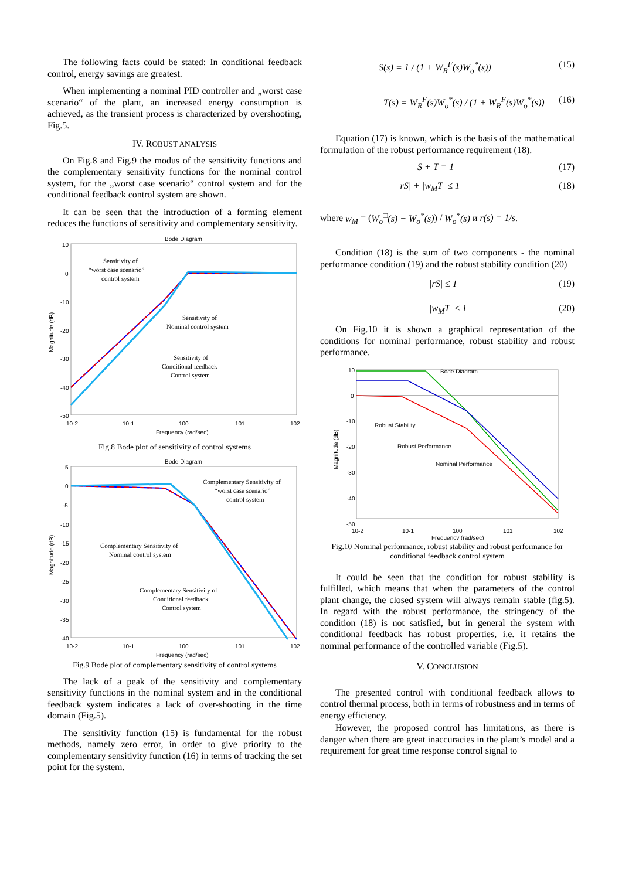The following facts could be stated: In conditional feedback control, energy savings are greatest.
When implementing a nominal PID controller and „worst case scenario“ of the plant, an increased energy consumption is achieved, as the transient process is characterized by overshooting, Fig.5.
IV. ROBUST ANALYSIS
On Fig.8 and Fig.9 the modus of the sensitivity functions and the complementary sensitivity functions for the nominal control system, for the „worst case scenario“ control system and for the conditional feedback control system are shown.
It can be seen that the introduction of a forming element reduces the functions of sensitivity and complementary sensitivity.
Bode Diagram
10
0
-10
-20
-30
-40
-50
10-2
10-1
100
101
102
Frequency (rad/sec)
Magnitude (dB)
Sensitivity of
“worst case scenario”
control system
Sensitivity of
Nominal control system
Sensitivity of
Conditional feedback
Control system
Fig.8 Bode plot of sensitivity of control systems
Bode Diagram
5
0
-5
-10
-15
-20
-25
-30
-35
-40
10-2
10-1
100
101
102
Frequency (rad/sec)
Magnitude (dB)
Complementary Sensitivity of
“worst case scenario”
control system
Complementary Sensitivity of
Nominal control system
Complementary Sensitivity of
Conditional feedback
Control system
Fig.9 Bode plot of complementary sensitivity of control systems
The lack of a peak of the sensitivity and complementary sensitivity functions in the nominal system and in the conditional feedback system indicates a lack of over-shooting in the time domain (Fig.5).
The sensitivity function (15) is fundamental for the robust methods, namely zero error, in order to give priority to the complementary sensitivity function (16) in terms of tracking the set point for the system.
S(s) = 1 / (1 + W<sub>R</sub><sup>F</sup>(s)W<sub>o</sub><sup>*</sup>(s)) (15)
T(s) = W<sub>R</sub><sup>F</sup>(s)W<sub>o</sub><sup>*</sup>(s) / (1 + W<sub>R</sub><sup>F</sup>(s)W<sub>o</sub><sup>*</sup>(s)) (16)
Equation (17) is known, which is the basis of the mathematical formulation of the robust performance requirement (18).
S + T = 1 (17)
|rS| + |w<sub>M</sub>T| ≤ 1 (18)
where w<sub>M</sub> = (W<sub>o</sub><sup>□</sup>(s) − W<sub>o</sub><sup>*</sup>(s)) / W<sub>o</sub><sup>*</sup>(s) и r(s) = 1/s.
Condition (18) is the sum of two components - the nominal performance condition (19) and the robust stability condition (20)
|rS| ≤ 1 (19)
|w<sub>M</sub>T| ≤ 1 (20)
On Fig.10 it is shown a graphical representation of the conditions for nominal performance, robust stability and robust performance.
Bode Diagram
10
0
-10
-20
-30
-40
-50
10-2
10-1
100
101
102
Frequency (rad/sec)
Magnitude (dB)
Robust Stability
Robust Performance
Nominal Performance
Fig.10 Nominal performance, robust stability and robust performance for conditional feedback control system
It could be seen that the condition for robust stability is fulfilled, which means that when the parameters of the control plant change, the closed system will always remain stable (fig.5). In regard with the robust performance, the stringency of the condition (18) is not satisfied, but in general the system with conditional feedback has robust properties, i.e. it retains the nominal performance of the controlled variable (Fig.5).
V. CONCLUSION
The presented control with conditional feedback allows to control thermal process, both in terms of robustness and in terms of energy efficiency.
However, the proposed control has limitations, as there is danger when there are great inaccuracies in the plant’s model and a requirement for great time response control signal to